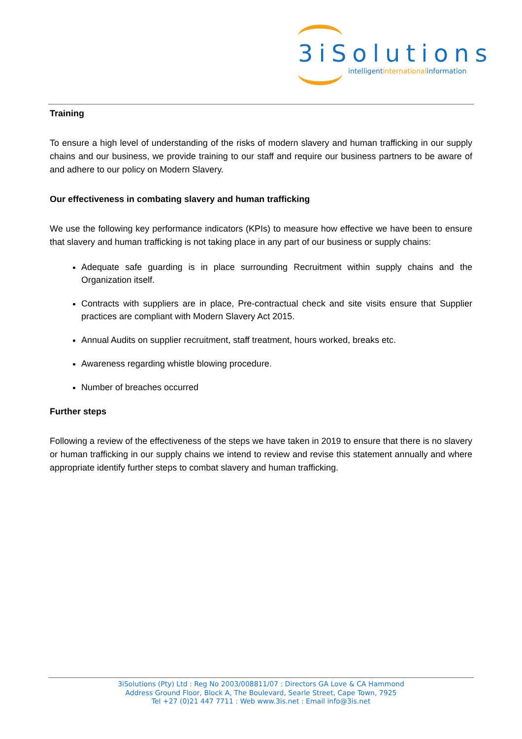3iSolutions
intelligentinternationalinformation
Training
To ensure a high level of understanding of the risks of modern slavery and human trafficking in our supply chains and our business, we provide training to our staff and require our business partners to be aware of and adhere to our policy on Modern Slavery.
Our effectiveness in combating slavery and human trafficking
We use the following key performance indicators (KPIs) to measure how effective we have been to ensure that slavery and human trafficking is not taking place in any part of our business or supply chains:
Adequate safe guarding is in place surrounding Recruitment within supply chains and the Organization itself.
Contracts with suppliers are in place, Pre-contractual check and site visits ensure that Supplier practices are compliant with Modern Slavery Act 2015.
Annual Audits on supplier recruitment, staff treatment, hours worked, breaks etc.
Awareness regarding whistle blowing procedure.
Number of breaches occurred
Further steps
Following a review of the effectiveness of the steps we have taken in 2019 to ensure that there is no slavery or human trafficking in our supply chains we intend to review and revise this statement annually and where appropriate identify further steps to combat slavery and human trafficking.
3iSolutions (Pty) Ltd : Reg No 2003/008811/07 : Directors GA Love & CA Hammond
Address Ground Floor, Block A, The Boulevard, Searle Street, Cape Town, 7925
Tel +27 (0)21 447 7711 : Web www.3is.net : Email info@3is.net